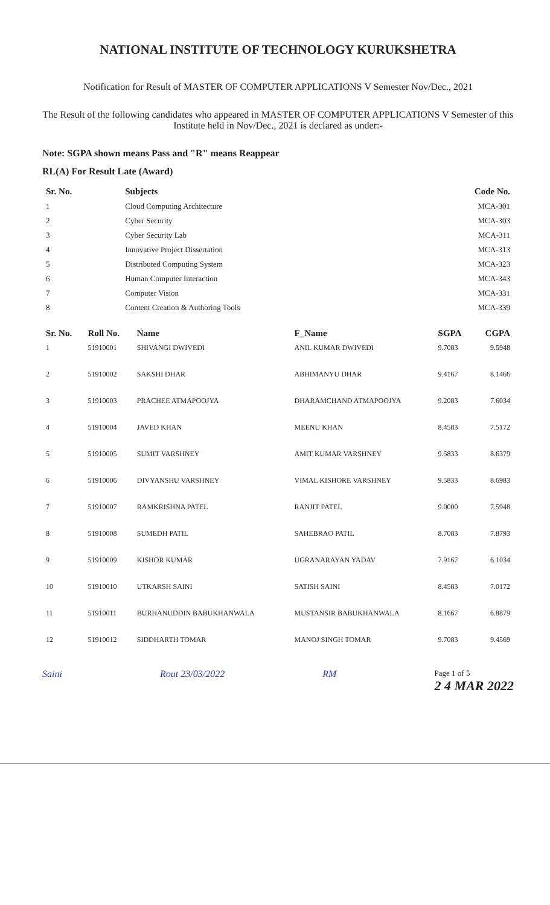NATIONAL INSTITUTE OF TECHNOLOGY KURUKSHETRA
Notification for Result of MASTER OF COMPUTER APPLICATIONS V Semester Nov/Dec., 2021
The Result of the following candidates who appeared in MASTER OF COMPUTER APPLICATIONS V Semester of this Institute held in Nov/Dec., 2021 is declared as under:-
Note: SGPA shown means Pass and "R" means Reappear
RL(A) For Result Late (Award)
| Sr. No. | Subjects | Code No. |
| --- | --- | --- |
| 1 | Cloud Computing Architecture | MCA-301 |
| 2 | Cyber Security | MCA-303 |
| 3 | Cyber Security Lab | MCA-311 |
| 4 | Innovative Project Dissertation | MCA-313 |
| 5 | Distributed Computing System | MCA-323 |
| 6 | Human Computer Interaction | MCA-343 |
| 7 | Computer Vision | MCA-331 |
| 8 | Content Creation & Authoring Tools | MCA-339 |
| Sr. No. | Roll No. | Name | F_Name | SGPA | CGPA |
| --- | --- | --- | --- | --- | --- |
| 1 | 51910001 | SHIVANGI DWIVEDI | ANIL KUMAR DWIVEDI | 9.7083 | 9.5948 |
| 2 | 51910002 | SAKSHI DHAR | ABHIMANYU DHAR | 9.4167 | 8.1466 |
| 3 | 51910003 | PRACHEE ATMAPOOJYA | DHARAMCHAND ATMAPOOJYA | 9.2083 | 7.6034 |
| 4 | 51910004 | JAVED KHAN | MEENU KHAN | 8.4583 | 7.5172 |
| 5 | 51910005 | SUMIT VARSHNEY | AMIT KUMAR VARSHNEY | 9.5833 | 8.6379 |
| 6 | 51910006 | DIVYANSHU VARSHNEY | VIMAL KISHORE VARSHNEY | 9.5833 | 8.6983 |
| 7 | 51910007 | RAMKRISHNA PATEL | RANJIT PATEL | 9.0000 | 7.5948 |
| 8 | 51910008 | SUMEDH PATIL | SAHEBRAO PATIL | 8.7083 | 7.8793 |
| 9 | 51910009 | KISHOR KUMAR | UGRANARAYAN YADAV | 7.9167 | 6.1034 |
| 10 | 51910010 | UTKARSH SAINI | SATISH SAINI | 8.4583 | 7.0172 |
| 11 | 51910011 | BURHANUDDIN BABUKHANWALA | MUSTANSIR BABUKHANWALA | 8.1667 | 6.8879 |
| 12 | 51910012 | SIDDHARTH TOMAR | MANOJ SINGH TOMAR | 9.7083 | 9.4569 |
Saini Rout 23/03/2022 RM Page 1 of 5
2 4 MAR 2022